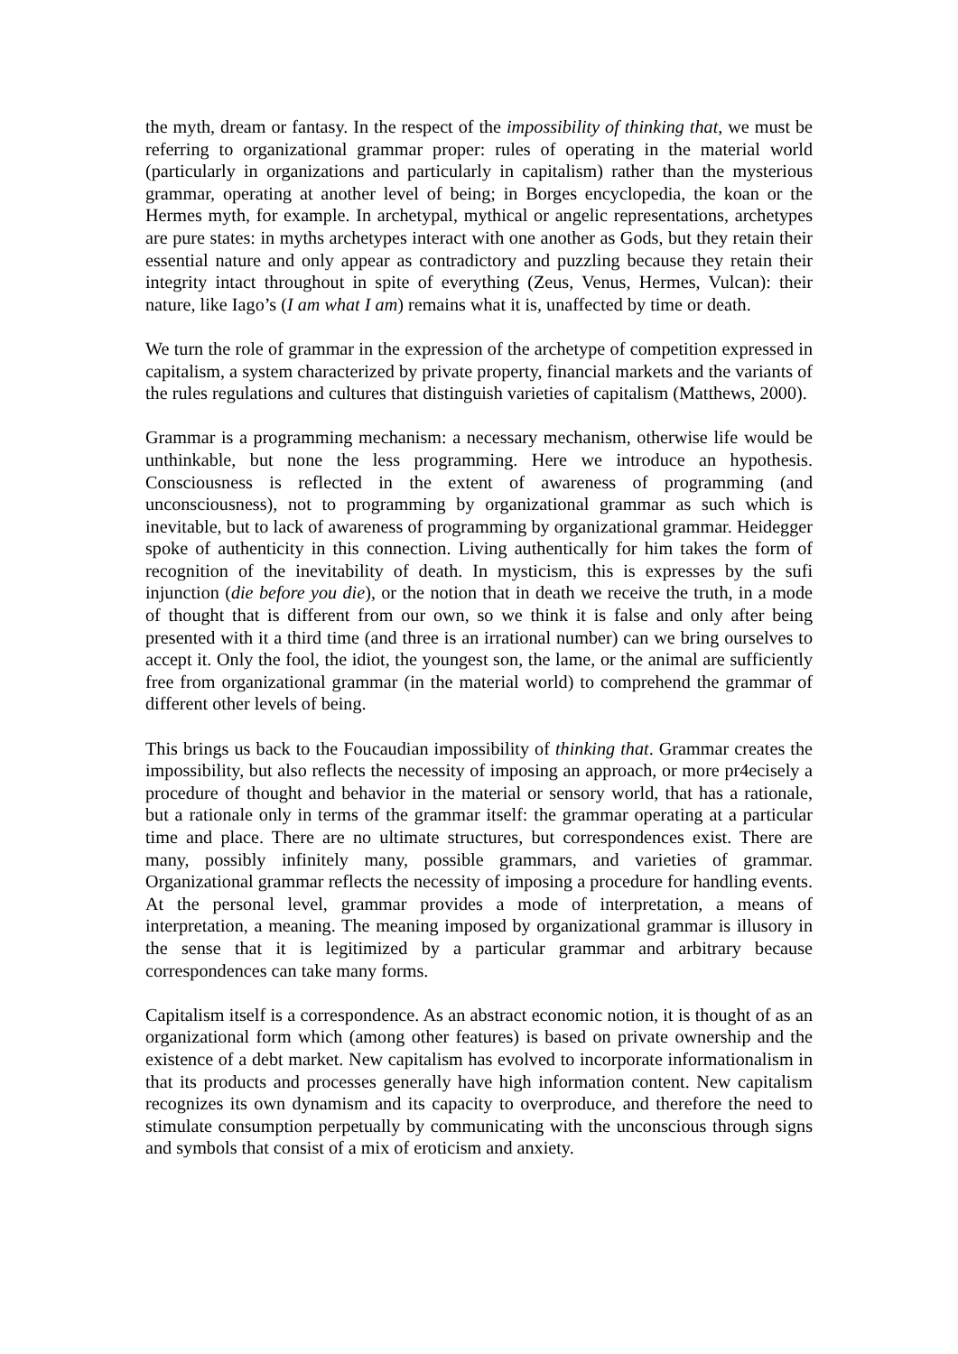the myth, dream or fantasy. In the respect of the impossibility of thinking that, we must be referring to organizational grammar proper: rules of operating in the material world (particularly in organizations and particularly in capitalism) rather than the mysterious grammar, operating at another level of being; in Borges encyclopedia, the koan or the Hermes myth, for example. In archetypal, mythical or angelic representations, archetypes are pure states: in myths archetypes interact with one another as Gods, but they retain their essential nature and only appear as contradictory and puzzling because they retain their integrity intact throughout in spite of everything (Zeus, Venus, Hermes, Vulcan): their nature, like Iago’s (I am what I am) remains what it is, unaffected by time or death.
We turn the role of grammar in the expression of the archetype of competition expressed in capitalism, a system characterized by private property, financial markets and the variants of the rules regulations and cultures that distinguish varieties of capitalism (Matthews, 2000).
Grammar is a programming mechanism: a necessary mechanism, otherwise life would be unthinkable, but none the less programming. Here we introduce an hypothesis. Consciousness is reflected in the extent of awareness of programming (and unconsciousness), not to programming by organizational grammar as such which is inevitable, but to lack of awareness of programming by organizational grammar. Heidegger spoke of authenticity in this connection. Living authentically for him takes the form of recognition of the inevitability of death. In mysticism, this is expresses by the sufi injunction (die before you die), or the notion that in death we receive the truth, in a mode of thought that is different from our own, so we think it is false and only after being presented with it a third time (and three is an irrational number) can we bring ourselves to accept it. Only the fool, the idiot, the youngest son, the lame, or the animal are sufficiently free from organizational grammar (in the material world) to comprehend the grammar of different other levels of being.
This brings us back to the Foucaudian impossibility of thinking that. Grammar creates the impossibility, but also reflects the necessity of imposing an approach, or more pr4ecisely a procedure of thought and behavior in the material or sensory world, that has a rationale, but a rationale only in terms of the grammar itself: the grammar operating at a particular time and place. There are no ultimate structures, but correspondences exist. There are many, possibly infinitely many, possible grammars, and varieties of grammar. Organizational grammar reflects the necessity of imposing a procedure for handling events. At the personal level, grammar provides a mode of interpretation, a means of interpretation, a meaning. The meaning imposed by organizational grammar is illusory in the sense that it is legitimized by a particular grammar and arbitrary because correspondences can take many forms.
Capitalism itself is a correspondence. As an abstract economic notion, it is thought of as an organizational form which (among other features) is based on private ownership and the existence of a debt market. New capitalism has evolved to incorporate informationalism in that its products and processes generally have high information content. New capitalism recognizes its own dynamism and its capacity to overproduce, and therefore the need to stimulate consumption perpetually by communicating with the unconscious through signs and symbols that consist of a mix of eroticism and anxiety.